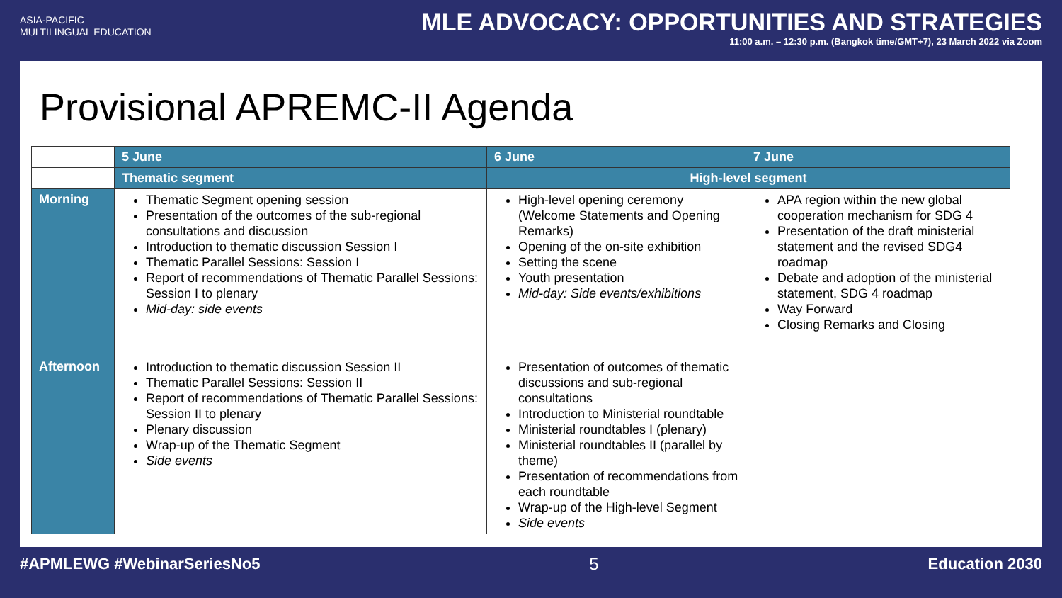ASIA-PACIFIC
MULTILINGUAL EDUCATION
MLE ADVOCACY: OPPORTUNITIES AND STRATEGIES
11:00 a.m. – 12:30 p.m. (Bangkok time/GMT+7), 23 March 2022 via Zoom
Provisional APREMC-II Agenda
| | 5 June | 6 June | 7 June |
| | Thematic segment | High-level segment | |
| Morning | Thematic Segment opening session Presentation of the outcomes of the sub-regional consultations and discussion Introduction to thematic discussion Session I Thematic Parallel Sessions: Session I Report of recommendations of Thematic Parallel Sessions: Session I to plenary Mid-day: side events | High-level opening ceremony (Welcome Statements and Opening Remarks) Opening of the on-site exhibition Setting the scene Youth presentation Mid-day: Side events/exhibitions | APA region within the new global cooperation mechanism for SDG 4 Presentation of the draft ministerial statement and the revised SDG4 roadmap Debate and adoption of the ministerial statement, SDG 4 roadmap Way Forward Closing Remarks and Closing |
| Afternoon | Introduction to thematic discussion Session II Thematic Parallel Sessions: Session II Report of recommendations of Thematic Parallel Sessions: Session II to plenary Plenary discussion Wrap-up of the Thematic Segment Side events | Presentation of outcomes of thematic discussions and sub-regional consultations Introduction to Ministerial roundtable Ministerial roundtables I (plenary) Ministerial roundtables II (parallel by theme) Presentation of recommendations from each roundtable Wrap-up of the High-level Segment Side events | |
#APMLEWG #WebinarSeriesNo5 5 Education 2030